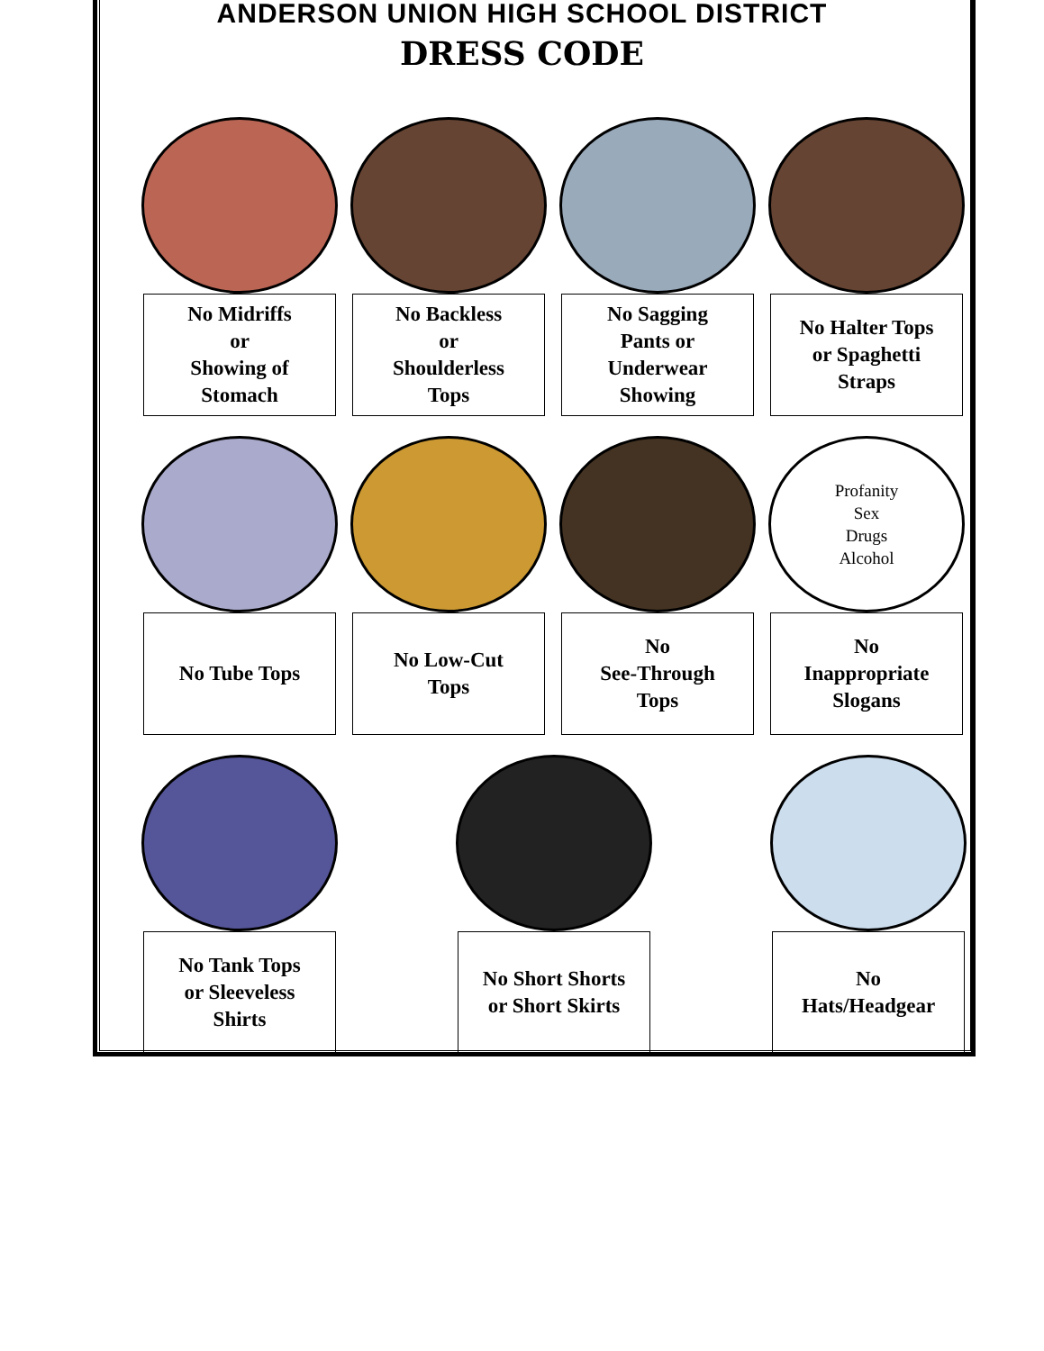ANDERSON UNION HIGH SCHOOL DISTRICT
DRESS CODE
No Midriffs
or
Showing of
Stomach
No Backless
or
Shoulderless
Tops
No Sagging
Pants or
Underwear
Showing
No Halter Tops
or Spaghetti
Straps
No Tube Tops No Low-Cut
Tops
No
See-Through
Tops
Profanity
Sex
Drugs
Alcohol
No
Inappropriate
Slogans
No Tank Tops
or Sleeveless
Shirts
No Short Shorts
or Short Skirts
No
Hats/Headgear